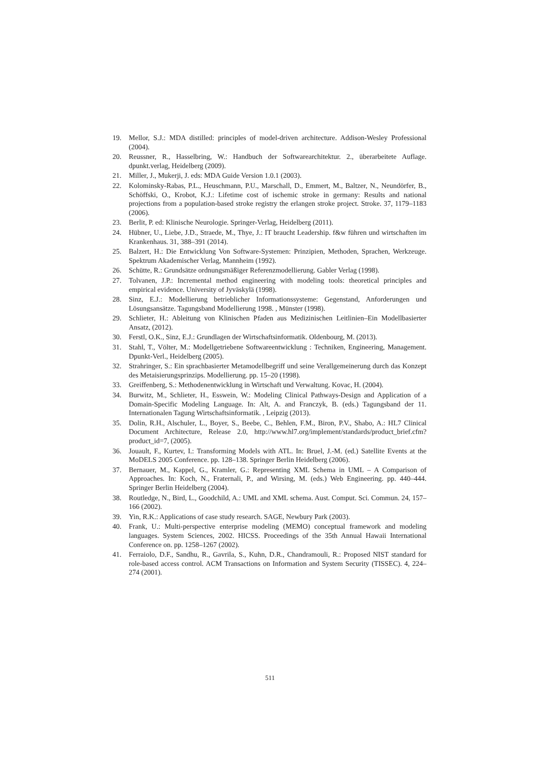19. Mellor, S.J.: MDA distilled: principles of model-driven architecture. Addison-Wesley Professional (2004).
20. Reussner, R., Hasselbring, W.: Handbuch der Softwarearchitektur. 2., überarbeitete Auflage. dpunkt.verlag, Heidelberg (2009).
21. Miller, J., Mukerji, J. eds: MDA Guide Version 1.0.1 (2003).
22. Kolominsky-Rabas, P.L., Heuschmann, P.U., Marschall, D., Emmert, M., Baltzer, N., Neundörfer, B., Schöffski, O., Krobot, K.J.: Lifetime cost of ischemic stroke in germany: Results and national projections from a population-based stroke registry the erlangen stroke project. Stroke. 37, 1179–1183 (2006).
23. Berlit, P. ed: Klinische Neurologie. Springer-Verlag, Heidelberg (2011).
24. Hübner, U., Liebe, J.D., Straede, M., Thye, J.: IT braucht Leadership. f&w führen und wirtschaften im Krankenhaus. 31, 388–391 (2014).
25. Balzert, H.: Die Entwicklung Von Software-Systemen: Prinzipien, Methoden, Sprachen, Werkzeuge. Spektrum Akademischer Verlag, Mannheim (1992).
26. Schütte, R.: Grundsätze ordnungsmäßiger Referenzmodellierung. Gabler Verlag (1998).
27. Tolvanen, J.P.: Incremental method engineering with modeling tools: theoretical principles and empirical evidence. University of Jyväskylä (1998).
28. Sinz, E.J.: Modellierung betrieblicher Informationssysteme: Gegenstand, Anforderungen und Lösungsansätze. Tagungsband Modellierung 1998. , Münster (1998).
29. Schlieter, H.: Ableitung von Klinischen Pfaden aus Medizinischen Leitlinien–Ein Modellbasierter Ansatz, (2012).
30. Ferstl, O.K., Sinz, E.J.: Grundlagen der Wirtschaftsinformatik. Oldenbourg, M. (2013).
31. Stahl, T., Völter, M.: Modellgetriebene Softwareentwicklung : Techniken, Engineering, Management. Dpunkt-Verl., Heidelberg (2005).
32. Strahringer, S.: Ein sprachbasierter Metamodellbegriff und seine Verallgemeinerung durch das Konzept des Metaisierungsprinzips. Modellierung. pp. 15–20 (1998).
33. Greiffenberg, S.: Methodenentwicklung in Wirtschaft und Verwaltung. Kovac, H. (2004).
34. Burwitz, M., Schlieter, H., Esswein, W.: Modeling Clinical Pathways-Design and Application of a Domain-Specific Modeling Language. In: Alt, A. and Franczyk, B. (eds.) Tagungsband der 11. Internationalen Tagung Wirtschaftsinformatik. , Leipzig (2013).
35. Dolin, R.H., Alschuler, L., Boyer, S., Beebe, C., Behlen, F.M., Biron, P.V., Shabo, A.: HL7 Clinical Document Architecture, Release 2.0, http://www.hl7.org/implement/standards/product_brief.cfm?product_id=7, (2005).
36. Jouault, F., Kurtev, I.: Transforming Models with ATL. In: Bruel, J.-M. (ed.) Satellite Events at the MoDELS 2005 Conference. pp. 128–138. Springer Berlin Heidelberg (2006).
37. Bernauer, M., Kappel, G., Kramler, G.: Representing XML Schema in UML – A Comparison of Approaches. In: Koch, N., Fraternali, P., and Wirsing, M. (eds.) Web Engineering. pp. 440–444. Springer Berlin Heidelberg (2004).
38. Routledge, N., Bird, L., Goodchild, A.: UML and XML schema. Aust. Comput. Sci. Commun. 24, 157–166 (2002).
39. Yin, R.K.: Applications of case study research. SAGE, Newbury Park (2003).
40. Frank, U.: Multi-perspective enterprise modeling (MEMO) conceptual framework and modeling languages. System Sciences, 2002. HICSS. Proceedings of the 35th Annual Hawaii International Conference on. pp. 1258–1267 (2002).
41. Ferraiolo, D.F., Sandhu, R., Gavrila, S., Kuhn, D.R., Chandramouli, R.: Proposed NIST standard for role-based access control. ACM Transactions on Information and System Security (TISSEC). 4, 224–274 (2001).
511